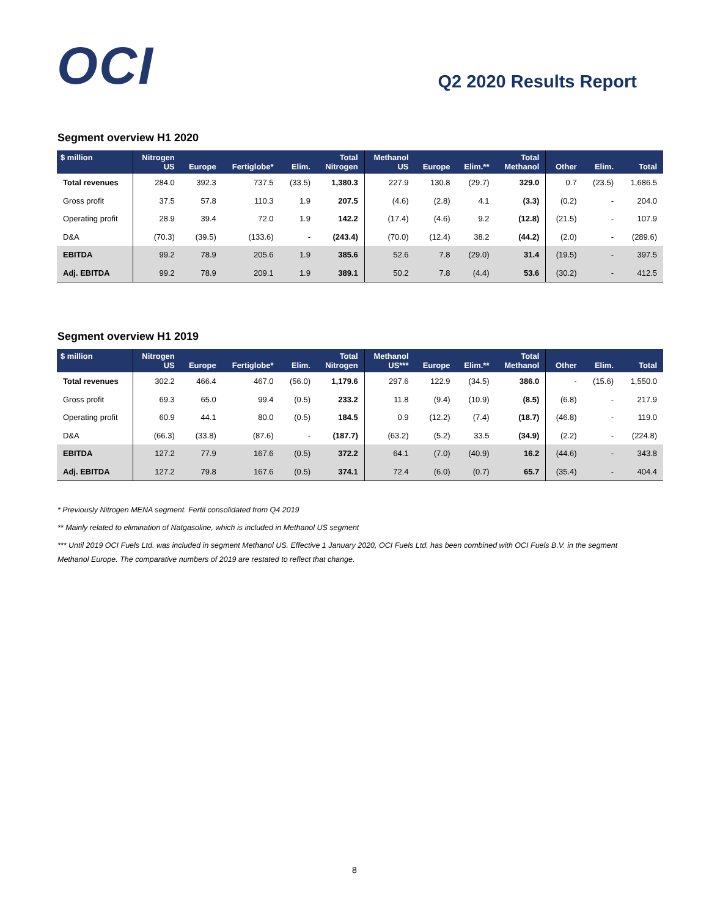OCI
Q2 2020 Results Report
Segment overview H1 2020
| $ million | Nitrogen US | Europe | Fertiglobe* | Elim. | Total Nitrogen | Methanol US | Europe | Elim.** | Total Methanol | Other | Elim. | Total |
| --- | --- | --- | --- | --- | --- | --- | --- | --- | --- | --- | --- | --- |
| Total revenues | 284.0 | 392.3 | 737.5 | (33.5) | 1,380.3 | 227.9 | 130.8 | (29.7) | 329.0 | 0.7 | (23.5) | 1,686.5 |
| Gross profit | 37.5 | 57.8 | 110.3 | 1.9 | 207.5 | (4.6) | (2.8) | 4.1 | (3.3) | (0.2) | - | 204.0 |
| Operating profit | 28.9 | 39.4 | 72.0 | 1.9 | 142.2 | (17.4) | (4.6) | 9.2 | (12.8) | (21.5) | - | 107.9 |
| D&A | (70.3) | (39.5) | (133.6) | - | (243.4) | (70.0) | (12.4) | 38.2 | (44.2) | (2.0) | - | (289.6) |
| EBITDA | 99.2 | 78.9 | 205.6 | 1.9 | 385.6 | 52.6 | 7.8 | (29.0) | 31.4 | (19.5) | - | 397.5 |
| Adj. EBITDA | 99.2 | 78.9 | 209.1 | 1.9 | 389.1 | 50.2 | 7.8 | (4.4) | 53.6 | (30.2) | - | 412.5 |
Segment overview H1 2019
| $ million | Nitrogen US | Europe | Fertiglobe* | Elim. | Total Nitrogen | Methanol US*** | Europe | Elim.** | Total Methanol | Other | Elim. | Total |
| --- | --- | --- | --- | --- | --- | --- | --- | --- | --- | --- | --- | --- |
| Total revenues | 302.2 | 466.4 | 467.0 | (56.0) | 1,179.6 | 297.6 | 122.9 | (34.5) | 386.0 | - | (15.6) | 1,550.0 |
| Gross profit | 69.3 | 65.0 | 99.4 | (0.5) | 233.2 | 11.8 | (9.4) | (10.9) | (8.5) | (6.8) | - | 217.9 |
| Operating profit | 60.9 | 44.1 | 80.0 | (0.5) | 184.5 | 0.9 | (12.2) | (7.4) | (18.7) | (46.8) | - | 119.0 |
| D&A | (66.3) | (33.8) | (87.6) | - | (187.7) | (63.2) | (5.2) | 33.5 | (34.9) | (2.2) | - | (224.8) |
| EBITDA | 127.2 | 77.9 | 167.6 | (0.5) | 372.2 | 64.1 | (7.0) | (40.9) | 16.2 | (44.6) | - | 343.8 |
| Adj. EBITDA | 127.2 | 79.8 | 167.6 | (0.5) | 374.1 | 72.4 | (6.0) | (0.7) | 65.7 | (35.4) | - | 404.4 |
* Previously Nitrogen MENA segment. Fertil consolidated from Q4 2019
** Mainly related to elimination of Natgasoline, which is included in Methanol US segment
*** Until 2019 OCI Fuels Ltd. was included in segment Methanol US. Effective 1 January 2020, OCI Fuels Ltd. has been combined with OCI Fuels B.V. in the segment Methanol Europe. The comparative numbers of 2019 are restated to reflect that change.
8